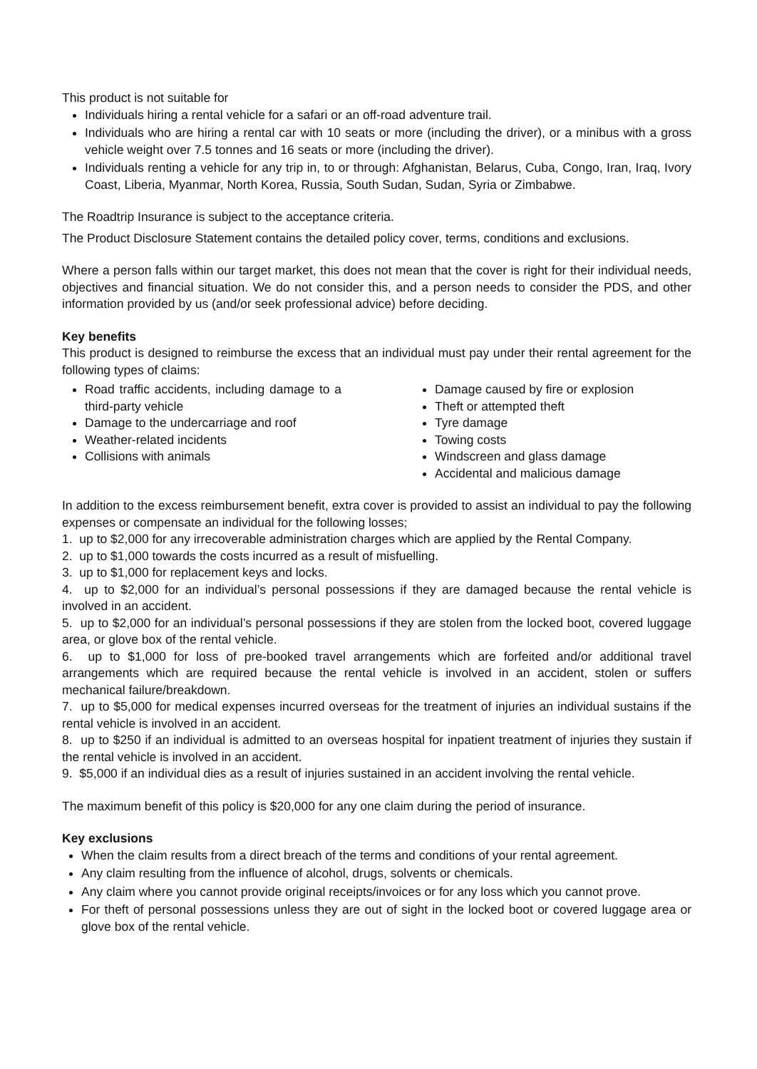This product is not suitable for
Individuals hiring a rental vehicle for a safari or an off-road adventure trail.
Individuals who are hiring a rental car with 10 seats or more (including the driver), or a minibus with a gross vehicle weight over 7.5 tonnes and 16 seats or more (including the driver).
Individuals renting a vehicle for any trip in, to or through: Afghanistan, Belarus, Cuba, Congo, Iran, Iraq, Ivory Coast, Liberia, Myanmar, North Korea, Russia, South Sudan, Sudan, Syria or Zimbabwe.
The Roadtrip Insurance is subject to the acceptance criteria.
The Product Disclosure Statement contains the detailed policy cover, terms, conditions and exclusions.
Where a person falls within our target market, this does not mean that the cover is right for their individual needs, objectives and financial situation. We do not consider this, and a person needs to consider the PDS, and other information provided by us (and/or seek professional advice) before deciding.
Key benefits
This product is designed to reimburse the excess that an individual must pay under their rental agreement for the following types of claims:
Road traffic accidents, including damage to a third-party vehicle
Damage to the undercarriage and roof
Weather-related incidents
Collisions with animals
Damage caused by fire or explosion
Theft or attempted theft
Tyre damage
Towing costs
Windscreen and glass damage
Accidental and malicious damage
In addition to the excess reimbursement benefit, extra cover is provided to assist an individual to pay the following expenses or compensate an individual for the following losses;
1. up to $2,000 for any irrecoverable administration charges which are applied by the Rental Company.
2. up to $1,000 towards the costs incurred as a result of misfuelling.
3. up to $1,000 for replacement keys and locks.
4. up to $2,000 for an individual’s personal possessions if they are damaged because the rental vehicle is involved in an accident.
5. up to $2,000 for an individual’s personal possessions if they are stolen from the locked boot, covered luggage area, or glove box of the rental vehicle.
6. up to $1,000 for loss of pre-booked travel arrangements which are forfeited and/or additional travel arrangements which are required because the rental vehicle is involved in an accident, stolen or suffers mechanical failure/breakdown.
7. up to $5,000 for medical expenses incurred overseas for the treatment of injuries an individual sustains if the rental vehicle is involved in an accident.
8. up to $250 if an individual is admitted to an overseas hospital for inpatient treatment of injuries they sustain if the rental vehicle is involved in an accident.
9. $5,000 if an individual dies as a result of injuries sustained in an accident involving the rental vehicle.
The maximum benefit of this policy is $20,000 for any one claim during the period of insurance.
Key exclusions
When the claim results from a direct breach of the terms and conditions of your rental agreement.
Any claim resulting from the influence of alcohol, drugs, solvents or chemicals.
Any claim where you cannot provide original receipts/invoices or for any loss which you cannot prove.
For theft of personal possessions unless they are out of sight in the locked boot or covered luggage area or glove box of the rental vehicle.